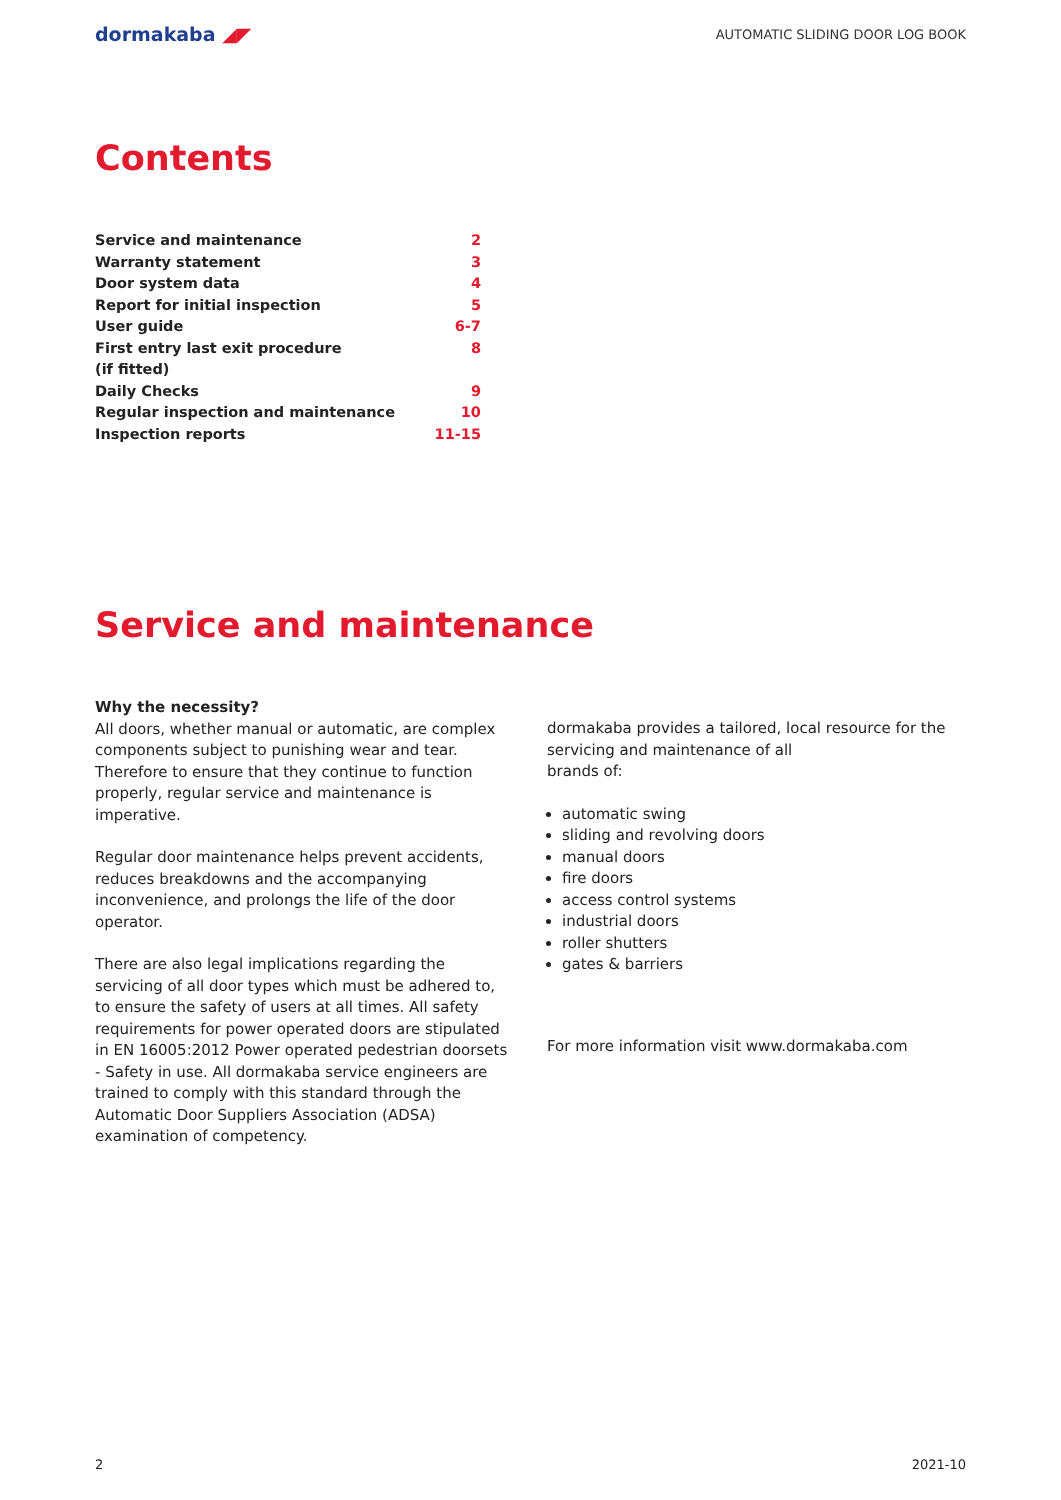dormakaba ◢◤
AUTOMATIC SLIDING DOOR LOG BOOK
Contents
| Service and maintenance | 2 |
| Warranty statement | 3 |
| Door system data | 4 |
| Report for initial inspection | 5 |
| User guide | 6-7 |
| First entry last exit procedure (if fitted) | 8 |
| Daily Checks | 9 |
| Regular inspection and maintenance | 10 |
| Inspection reports | 11-15 |
Service and maintenance
Why the necessity?
All doors, whether manual or automatic, are complex components subject to punishing wear and tear. Therefore to ensure that they continue to function properly, regular service and maintenance is imperative.
Regular door maintenance helps prevent accidents, reduces breakdowns and the accompanying inconvenience, and prolongs the life of the door operator.
There are also legal implications regarding the servicing of all door types which must be adhered to, to ensure the safety of users at all times. All safety requirements for power operated doors are stipulated in EN 16005:2012 Power operated pedestrian doorsets - Safety in use. All dormakaba service engineers are trained to comply with this standard through the Automatic Door Suppliers Association (ADSA) examination of competency.
dormakaba provides a tailored, local resource for the servicing and maintenance of all
brands of:
automatic swing
sliding and revolving doors
manual doors
fire doors
access control systems
industrial doors
roller shutters
gates & barriers
For more information visit www.dormakaba.com
2 2021-10